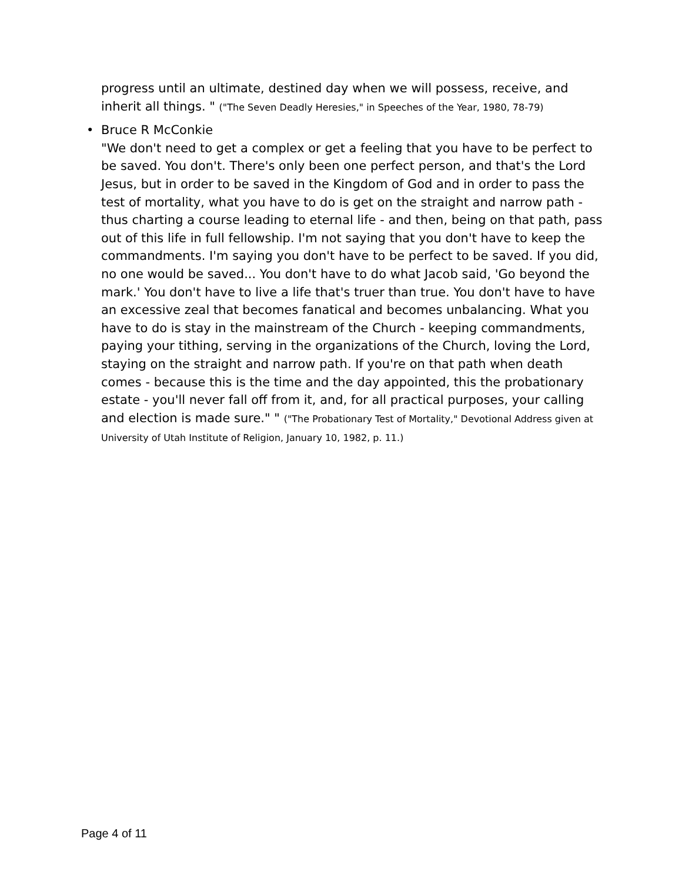progress until an ultimate, destined day when we will possess, receive, and inherit all things. " ("The Seven Deadly Heresies," in Speeches of the Year, 1980, 78-79)
• Bruce R McConkie
"We don't need to get a complex or get a feeling that you have to be perfect to be saved. You don't. There's only been one perfect person, and that's the Lord Jesus, but in order to be saved in the Kingdom of God and in order to pass the test of mortality, what you have to do is get on the straight and narrow path - thus charting a course leading to eternal life - and then, being on that path, pass out of this life in full fellowship. I'm not saying that you don't have to keep the commandments. I'm saying you don't have to be perfect to be saved. If you did, no one would be saved... You don't have to do what Jacob said, 'Go beyond the mark.' You don't have to live a life that's truer than true. You don't have to have an excessive zeal that becomes fanatical and becomes unbalancing. What you have to do is stay in the mainstream of the Church - keeping commandments, paying your tithing, serving in the organizations of the Church, loving the Lord, staying on the straight and narrow path. If you're on that path when death comes - because this is the time and the day appointed, this the probationary estate - you'll never fall off from it, and, for all practical purposes, your calling and election is made sure." " ("The Probationary Test of Mortality," Devotional Address given at University of Utah Institute of Religion, January 10, 1982, p. 11.)
Page 4 of 11